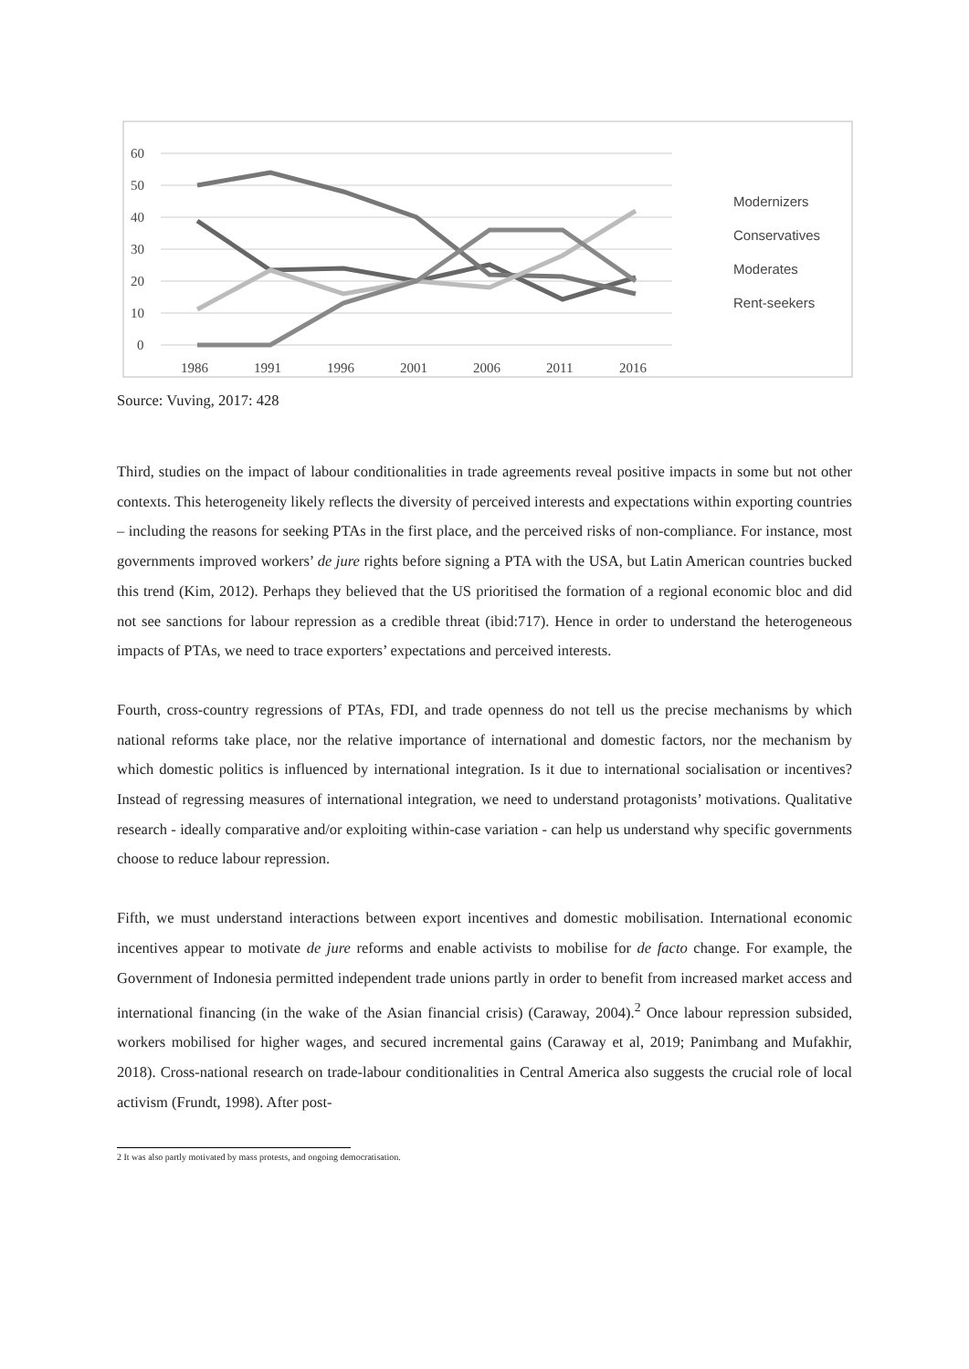60
50
40
30
20
10
0
1986
1991
1996
2001
2006
2011
2016
Modernizers
Conservatives
Moderates
Rent-seekers
Source: Vuving, 2017: 428
Third, studies on the impact of labour conditionalities in trade agreements reveal positive impacts in some but not other contexts. This heterogeneity likely reflects the diversity of perceived interests and expectations within exporting countries – including the reasons for seeking PTAs in the first place, and the perceived risks of non-compliance. For instance, most governments improved workers’ de jure rights before signing a PTA with the USA, but Latin American countries bucked this trend (Kim, 2012). Perhaps they believed that the US prioritised the formation of a regional economic bloc and did not see sanctions for labour repression as a credible threat (ibid:717). Hence in order to understand the heterogeneous impacts of PTAs, we need to trace exporters’ expectations and perceived interests.
Fourth, cross-country regressions of PTAs, FDI, and trade openness do not tell us the precise mechanisms by which national reforms take place, nor the relative importance of international and domestic factors, nor the mechanism by which domestic politics is influenced by international integration. Is it due to international socialisation or incentives? Instead of regressing measures of international integration, we need to understand protagonists’ motivations. Qualitative research - ideally comparative and/or exploiting within-case variation - can help us understand why specific governments choose to reduce labour repression.
Fifth, we must understand interactions between export incentives and domestic mobilisation. International economic incentives appear to motivate de jure reforms and enable activists to mobilise for de facto change. For example, the Government of Indonesia permitted independent trade unions partly in order to benefit from increased market access and international financing (in the wake of the Asian financial crisis) (Caraway, 2004).<sup>2</sup> Once labour repression subsided, workers mobilised for higher wages, and secured incremental gains (Caraway et al, 2019; Panimbang and Mufakhir, 2018). Cross-national research on trade-labour conditionalities in Central America also suggests the crucial role of local activism (Frundt, 1998). After post-
2 It was also partly motivated by mass protests, and ongoing democratisation.